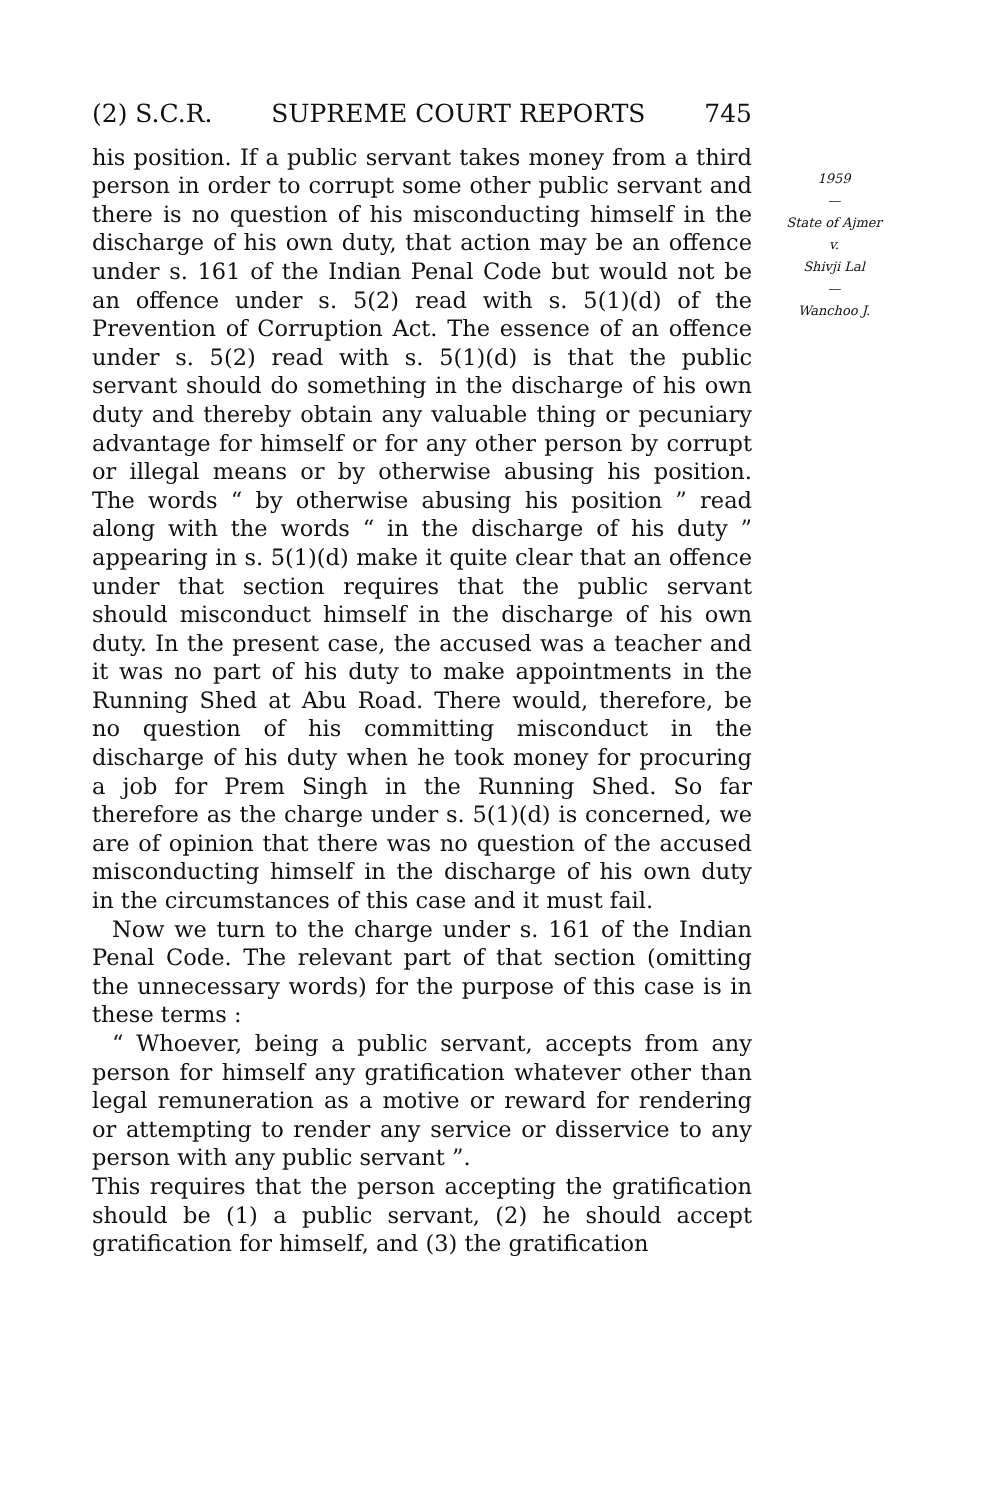(2) S.C.R. SUPREME COURT REPORTS 745
his position. If a public servant takes money from a third person in order to corrupt some other public servant and there is no question of his misconducting himself in the discharge of his own duty, that action may be an offence under s. 161 of the Indian Penal Code but would not be an offence under s. 5(2) read with s. 5(1)(d) of the Prevention of Corruption Act. The essence of an offence under s. 5(2) read with s. 5(1)(d) is that the public servant should do something in the discharge of his own duty and thereby obtain any valuable thing or pecuniary advantage for himself or for any other person by corrupt or illegal means or by otherwise abusing his position. The words “ by otherwise abusing his position ” read along with the words “ in the discharge of his duty ” appearing in s. 5(1)(d) make it quite clear that an offence under that section requires that the public servant should misconduct himself in the discharge of his own duty. In the present case, the accused was a teacher and it was no part of his duty to make appointments in the Running Shed at Abu Road. There would, therefore, be no question of his committing misconduct in the discharge of his duty when he took money for procuring a job for Prem Singh in the Running Shed. So far therefore as the charge under s. 5(1)(d) is concerned, we are of opinion that there was no question of the accused misconducting himself in the discharge of his own duty in the circumstances of this case and it must fail.
Now we turn to the charge under s. 161 of the Indian Penal Code. The relevant part of that section (omitting the unnecessary words) for the purpose of this case is in these terms :
“ Whoever, being a public servant, accepts from any person for himself any gratification whatever other than legal remuneration as a motive or reward for rendering or attempting to render any service or disservice to any person with any public servant ”.
This requires that the person accepting the gratification should be (1) a public servant, (2) he should accept gratification for himself, and (3) the gratification
1959
—
State of Ajmer
v.
Shivji Lal
—
Wanchoo J.